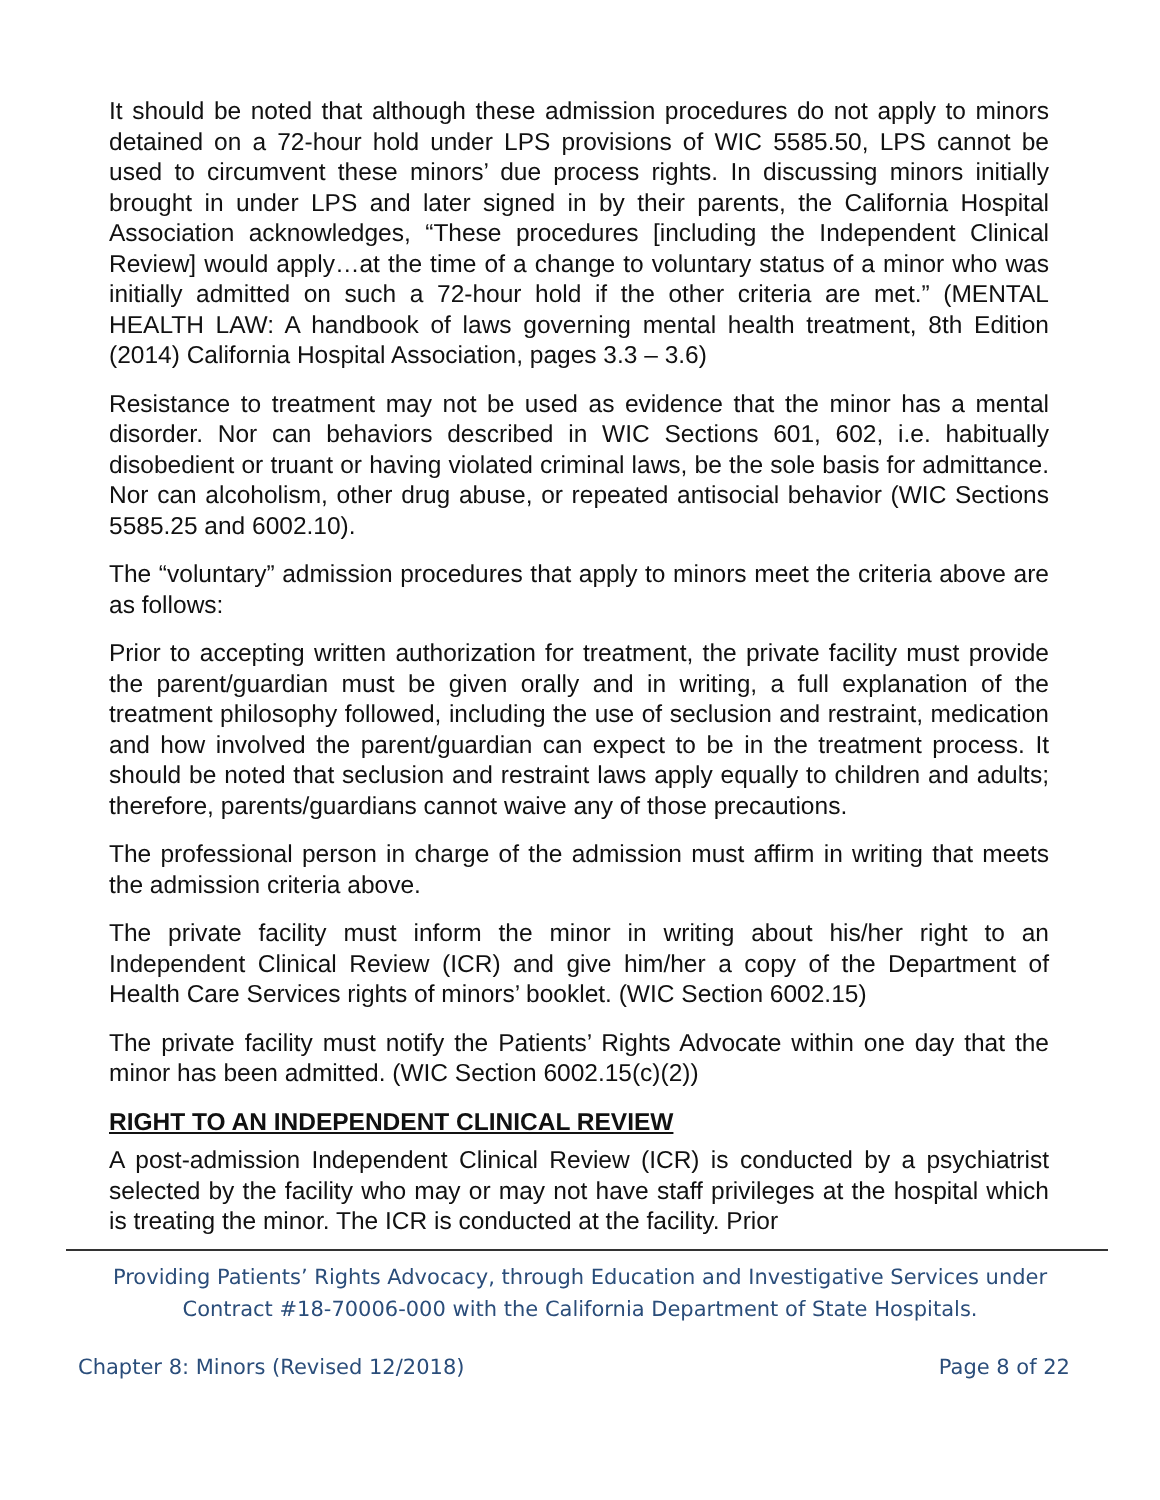It should be noted that although these admission procedures do not apply to minors detained on a 72-hour hold under LPS provisions of WIC 5585.50, LPS cannot be used to circumvent these minors’ due process rights. In discussing minors initially brought in under LPS and later signed in by their parents, the California Hospital Association acknowledges, “These procedures [including the Independent Clinical Review] would apply…at the time of a change to voluntary status of a minor who was initially admitted on such a 72-hour hold if the other criteria are met.” (MENTAL HEALTH LAW: A handbook of laws governing mental health treatment, 8th Edition (2014) California Hospital Association, pages 3.3 – 3.6)
Resistance to treatment may not be used as evidence that the minor has a mental disorder. Nor can behaviors described in WIC Sections 601, 602, i.e. habitually disobedient or truant or having violated criminal laws, be the sole basis for admittance. Nor can alcoholism, other drug abuse, or repeated antisocial behavior (WIC Sections 5585.25 and 6002.10).
The “voluntary” admission procedures that apply to minors meet the criteria above are as follows:
Prior to accepting written authorization for treatment, the private facility must provide the parent/guardian must be given orally and in writing, a full explanation of the treatment philosophy followed, including the use of seclusion and restraint, medication and how involved the parent/guardian can expect to be in the treatment process. It should be noted that seclusion and restraint laws apply equally to children and adults; therefore, parents/guardians cannot waive any of those precautions.
The professional person in charge of the admission must affirm in writing that meets the admission criteria above.
The private facility must inform the minor in writing about his/her right to an Independent Clinical Review (ICR) and give him/her a copy of the Department of Health Care Services rights of minors’ booklet. (WIC Section 6002.15)
The private facility must notify the Patients’ Rights Advocate within one day that the minor has been admitted. (WIC Section 6002.15(c)(2))
RIGHT TO AN INDEPENDENT CLINICAL REVIEW
A post-admission Independent Clinical Review (ICR) is conducted by a psychiatrist selected by the facility who may or may not have staff privileges at the hospital which is treating the minor. The ICR is conducted at the facility. Prior
Providing Patients’ Rights Advocacy, through Education and Investigative Services under
Contract #18-70006-000 with the California Department of State Hospitals.
Chapter 8: Minors (Revised 12/2018) Page 8 of 22